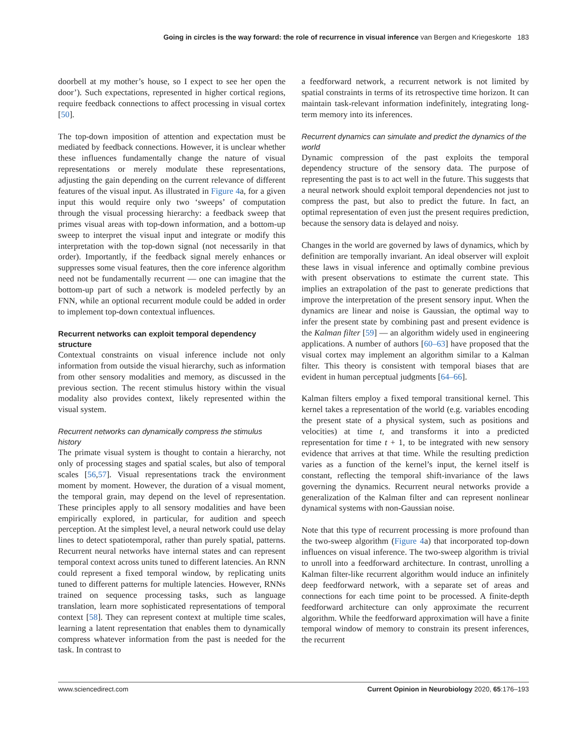Going in circles is the way forward: the role of recurrence in visual inference van Bergen and Kriegeskorte 183
doorbell at my mother’s house, so I expect to see her open the door’). Such expectations, represented in higher cortical regions, require feedback connections to affect processing in visual cortex [50].
The top-down imposition of attention and expectation must be mediated by feedback connections. However, it is unclear whether these influences fundamentally change the nature of visual representations or merely modulate these representations, adjusting the gain depending on the current relevance of different features of the visual input. As illustrated in Figure 4a, for a given input this would require only two ‘sweeps’ of computation through the visual processing hierarchy: a feedback sweep that primes visual areas with top-down information, and a bottom-up sweep to interpret the visual input and integrate or modify this interpretation with the top-down signal (not necessarily in that order). Importantly, if the feedback signal merely enhances or suppresses some visual features, then the core inference algorithm need not be fundamentally recurrent — one can imagine that the bottom-up part of such a network is modeled perfectly by an FNN, while an optional recurrent module could be added in order to implement top-down contextual influences.
Recurrent networks can exploit temporal dependency structure
Contextual constraints on visual inference include not only information from outside the visual hierarchy, such as information from other sensory modalities and memory, as discussed in the previous section. The recent stimulus history within the visual modality also provides context, likely represented within the visual system.
Recurrent networks can dynamically compress the stimulus history
The primate visual system is thought to contain a hierarchy, not only of processing stages and spatial scales, but also of temporal scales [56,57]. Visual representations track the environment moment by moment. However, the duration of a visual moment, the temporal grain, may depend on the level of representation. These principles apply to all sensory modalities and have been empirically explored, in particular, for audition and speech perception. At the simplest level, a neural network could use delay lines to detect spatiotemporal, rather than purely spatial, patterns. Recurrent neural networks have internal states and can represent temporal context across units tuned to different latencies. An RNN could represent a fixed temporal window, by replicating units tuned to different patterns for multiple latencies. However, RNNs trained on sequence processing tasks, such as language translation, learn more sophisticated representations of temporal context [58]. They can represent context at multiple time scales, learning a latent representation that enables them to dynamically compress whatever information from the past is needed for the task. In contrast to
a feedforward network, a recurrent network is not limited by spatial constraints in terms of its retrospective time horizon. It can maintain task-relevant information indefinitely, integrating long-term memory into its inferences.
Recurrent dynamics can simulate and predict the dynamics of the world
Dynamic compression of the past exploits the temporal dependency structure of the sensory data. The purpose of representing the past is to act well in the future. This suggests that a neural network should exploit temporal dependencies not just to compress the past, but also to predict the future. In fact, an optimal representation of even just the present requires prediction, because the sensory data is delayed and noisy.
Changes in the world are governed by laws of dynamics, which by definition are temporally invariant. An ideal observer will exploit these laws in visual inference and optimally combine previous with present observations to estimate the current state. This implies an extrapolation of the past to generate predictions that improve the interpretation of the present sensory input. When the dynamics are linear and noise is Gaussian, the optimal way to infer the present state by combining past and present evidence is the Kalman filter [59] — an algorithm widely used in engineering applications. A number of authors [60–63] have proposed that the visual cortex may implement an algorithm similar to a Kalman filter. This theory is consistent with temporal biases that are evident in human perceptual judgments [64–66].
Kalman filters employ a fixed temporal transitional kernel. This kernel takes a representation of the world (e.g. variables encoding the present state of a physical system, such as positions and velocities) at time t, and transforms it into a predicted representation for time t + 1, to be integrated with new sensory evidence that arrives at that time. While the resulting prediction varies as a function of the kernel’s input, the kernel itself is constant, reflecting the temporal shift-invariance of the laws governing the dynamics. Recurrent neural networks provide a generalization of the Kalman filter and can represent nonlinear dynamical systems with non-Gaussian noise.
Note that this type of recurrent processing is more profound than the two-sweep algorithm (Figure 4a) that incorporated top-down influences on visual inference. The two-sweep algorithm is trivial to unroll into a feedforward architecture. In contrast, unrolling a Kalman filter-like recurrent algorithm would induce an infinitely deep feedforward network, with a separate set of areas and connections for each time point to be processed. A finite-depth feedforward architecture can only approximate the recurrent algorithm. While the feedforward approximation will have a finite temporal window of memory to constrain its present inferences, the recurrent
www.sciencedirect.com Current Opinion in Neurobiology 2020, 65:176–193